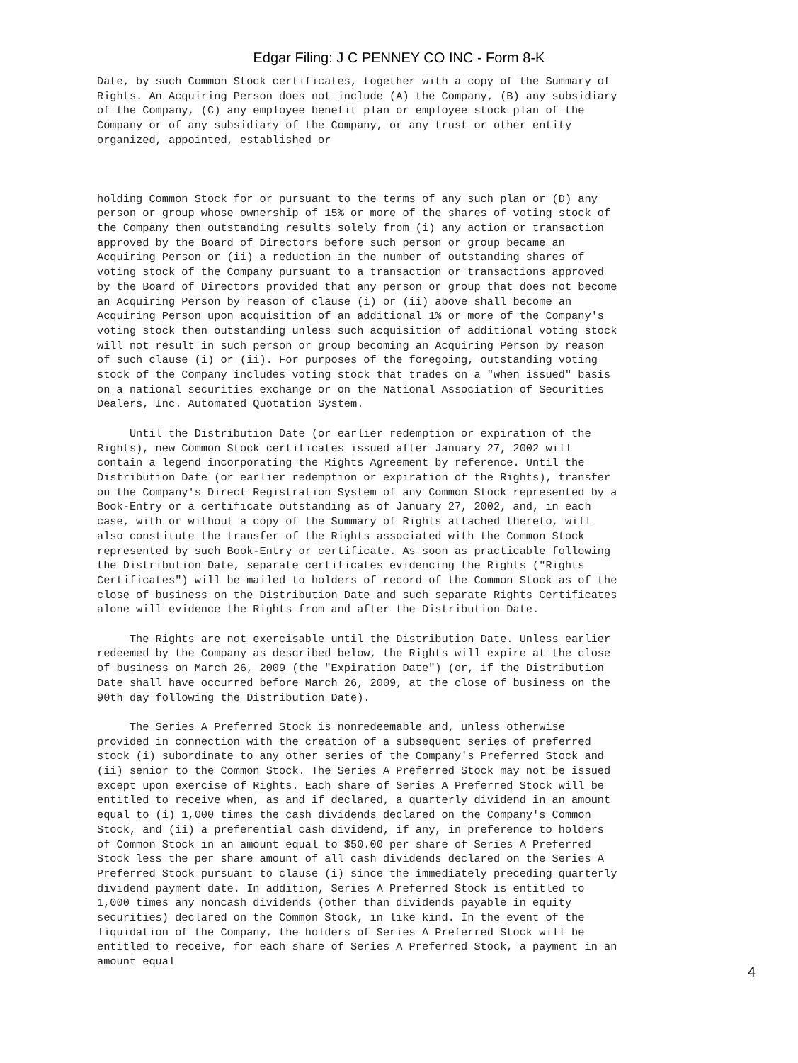Edgar Filing: J C PENNEY CO INC - Form 8-K
Date, by such Common Stock certificates, together with a copy of the Summary of
Rights. An Acquiring Person does not include (A) the Company, (B) any subsidiary
of the Company, (C) any employee benefit plan or employee stock plan of the
Company or of any subsidiary of the Company, or any trust or other entity
organized, appointed, established or



holding Common Stock for or pursuant to the terms of any such plan or (D) any
person or group whose ownership of 15% or more of the shares of voting stock of
the Company then outstanding results solely from (i) any action or transaction
approved by the Board of Directors before such person or group became an
Acquiring Person or (ii) a reduction in the number of outstanding shares of
voting stock of the Company pursuant to a transaction or transactions approved
by the Board of Directors provided that any person or group that does not become
an Acquiring Person by reason of clause (i) or (ii) above shall become an
Acquiring Person upon acquisition of an additional 1% or more of the Company's
voting stock then outstanding unless such acquisition of additional voting stock
will not result in such person or group becoming an Acquiring Person by reason
of such clause (i) or (ii). For purposes of the foregoing, outstanding voting
stock of the Company includes voting stock that trades on a "when issued" basis
on a national securities exchange or on the National Association of Securities
Dealers, Inc. Automated Quotation System.

     Until the Distribution Date (or earlier redemption or expiration of the
Rights), new Common Stock certificates issued after January 27, 2002 will
contain a legend incorporating the Rights Agreement by reference. Until the
Distribution Date (or earlier redemption or expiration of the Rights), transfer
on the Company's Direct Registration System of any Common Stock represented by a
Book-Entry or a certificate outstanding as of January 27, 2002, and, in each
case, with or without a copy of the Summary of Rights attached thereto, will
also constitute the transfer of the Rights associated with the Common Stock
represented by such Book-Entry or certificate. As soon as practicable following
the Distribution Date, separate certificates evidencing the Rights ("Rights
Certificates") will be mailed to holders of record of the Common Stock as of the
close of business on the Distribution Date and such separate Rights Certificates
alone will evidence the Rights from and after the Distribution Date.

     The Rights are not exercisable until the Distribution Date. Unless earlier
redeemed by the Company as described below, the Rights will expire at the close
of business on March 26, 2009 (the "Expiration Date") (or, if the Distribution
Date shall have occurred before March 26, 2009, at the close of business on the
90th day following the Distribution Date).

     The Series A Preferred Stock is nonredeemable and, unless otherwise
provided in connection with the creation of a subsequent series of preferred
stock (i) subordinate to any other series of the Company's Preferred Stock and
(ii) senior to the Common Stock. The Series A Preferred Stock may not be issued
except upon exercise of Rights. Each share of Series A Preferred Stock will be
entitled to receive when, as and if declared, a quarterly dividend in an amount
equal to (i) 1,000 times the cash dividends declared on the Company's Common
Stock, and (ii) a preferential cash dividend, if any, in preference to holders
of Common Stock in an amount equal to $50.00 per share of Series A Preferred
Stock less the per share amount of all cash dividends declared on the Series A
Preferred Stock pursuant to clause (i) since the immediately preceding quarterly
dividend payment date. In addition, Series A Preferred Stock is entitled to
1,000 times any noncash dividends (other than dividends payable in equity
securities) declared on the Common Stock, in like kind. In the event of the
liquidation of the Company, the holders of Series A Preferred Stock will be
entitled to receive, for each share of Series A Preferred Stock, a payment in an
amount equal
4